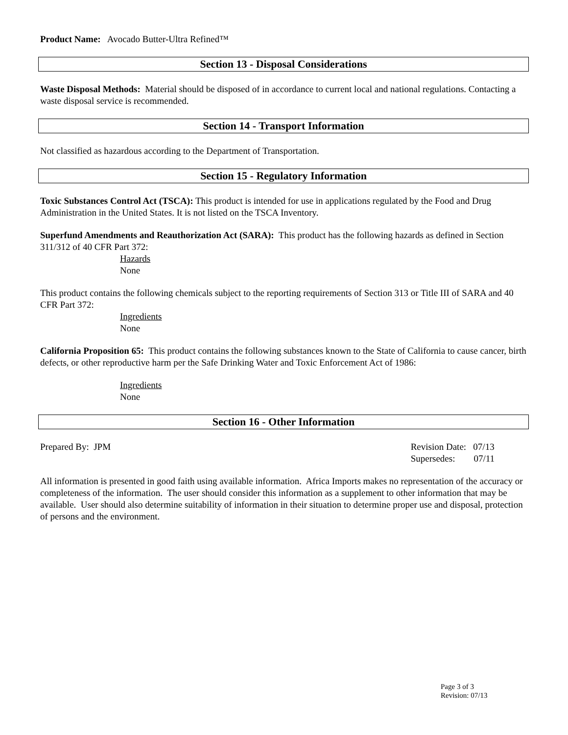Product Name: Avocado Butter-Ultra Refined™
Section 13 - Disposal Considerations
Waste Disposal Methods: Material should be disposed of in accordance to current local and national regulations. Contacting a waste disposal service is recommended.
Section 14 - Transport Information
Not classified as hazardous according to the Department of Transportation.
Section 15 - Regulatory Information
Toxic Substances Control Act (TSCA): This product is intended for use in applications regulated by the Food and Drug Administration in the United States. It is not listed on the TSCA Inventory.
Superfund Amendments and Reauthorization Act (SARA): This product has the following hazards as defined in Section 311/312 of 40 CFR Part 372:
Hazards
None
This product contains the following chemicals subject to the reporting requirements of Section 313 or Title III of SARA and 40 CFR Part 372:
Ingredients
None
California Proposition 65: This product contains the following substances known to the State of California to cause cancer, birth defects, or other reproductive harm per the Safe Drinking Water and Toxic Enforcement Act of 1986:
Ingredients
None
Section 16 - Other Information
Prepared By: JPM Revision Date: 07/13
Supersedes: 07/11
All information is presented in good faith using available information. Africa Imports makes no representation of the accuracy or completeness of the information. The user should consider this information as a supplement to other information that may be available. User should also determine suitability of information in their situation to determine proper use and disposal, protection of persons and the environment.
Page 3 of 3
Revision: 07/13